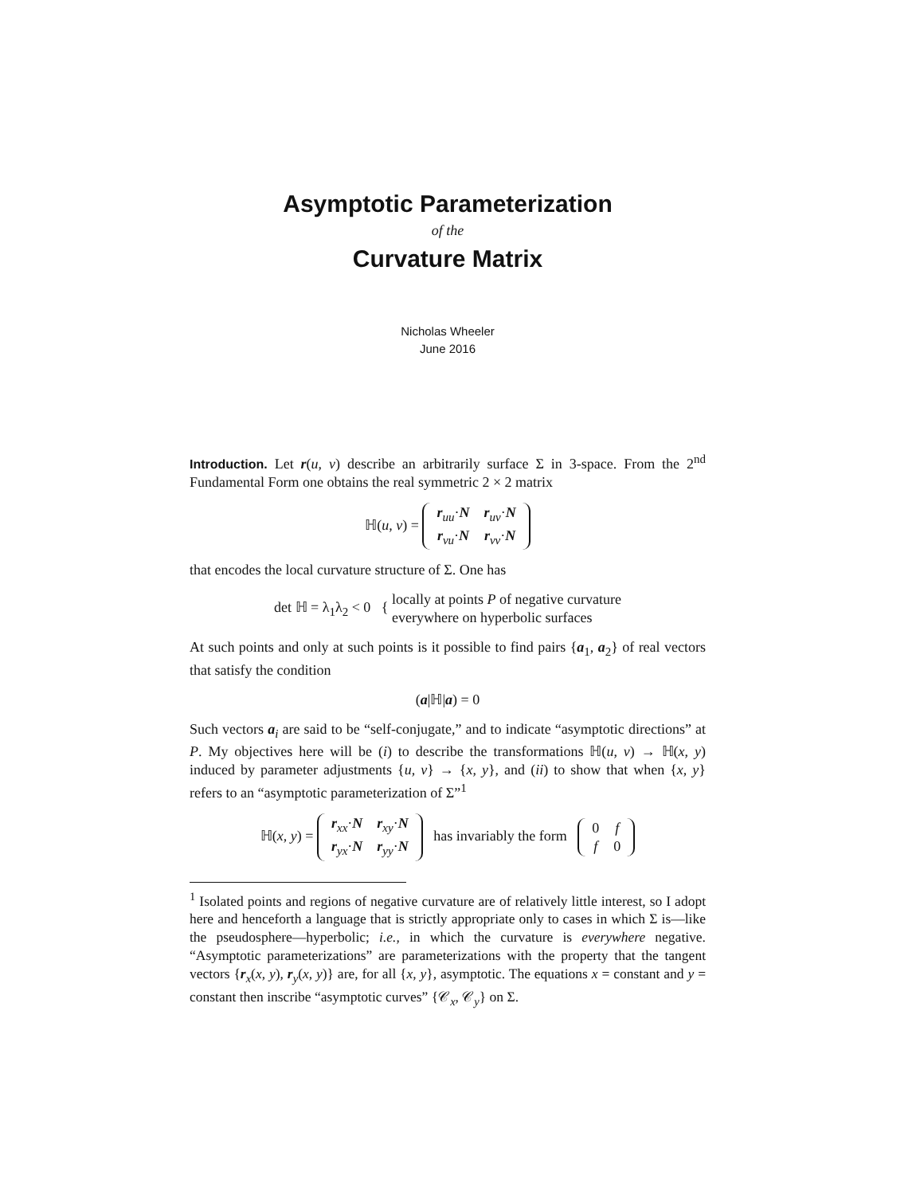Asymptotic Parameterization
of the
Curvature Matrix
Nicholas Wheeler
June 2016
Introduction. Let r(u, v) describe an arbitrarily surface Σ in 3-space. From the 2<sup>nd</sup> Fundamental Form one obtains the real symmetric 2 × 2 matrix
ℍ(u, v) =
| r<sub>uu</sub>· N | r<sub>uv</sub>· N |
| r<sub>vu</sub>· N | r<sub>vv</sub>· N |
that encodes the local curvature structure of Σ. One has
det ℍ = λ<sub>1</sub>λ<sub>2</sub> < 0 { locally at points P of negative curvature
everywhere on hyperbolic surfaces
At such points and only at such points is it possible to find pairs {a<sub>1</sub>, a<sub>2</sub>} of real vectors that satisfy the condition
(a|ℍ|a) = 0
Such vectors a<sub>i</sub> are said to be “self-conjugate,” and to indicate “asymptotic directions” at P. My objectives here will be (i) to describe the transformations ℍ(u, v) → ℍ(x, y) induced by parameter adjustments {u, v} → {x, y}, and (ii) to show that when {x, y} refers to an “asymptotic parameterization of Σ”<sup>1</sup>
ℍ(x, y) =
| r<sub>xx</sub>· N | r<sub>xy</sub>· N |
| r<sub>yx</sub>· N | r<sub>yy</sub>· N |
has invariably the form
| 0 | f |
| f | 0 |
<sup>1</sup> Isolated points and regions of negative curvature are of relatively little interest, so I adopt here and henceforth a language that is strictly appropriate only to cases in which Σ is—like the pseudosphere—hyperbolic; i.e., in which the curvature is everywhere negative. “Asymptotic parameterizations” are parameterizations with the property that the tangent vectors {r<sub>x</sub>(x, y), r<sub>y</sub>(x, y)} are, for all {x, y}, asymptotic. The equations x = constant and y = constant then inscribe “asymptotic curves” {𝒞<sub>x</sub>, 𝒞<sub>y</sub>} on Σ.